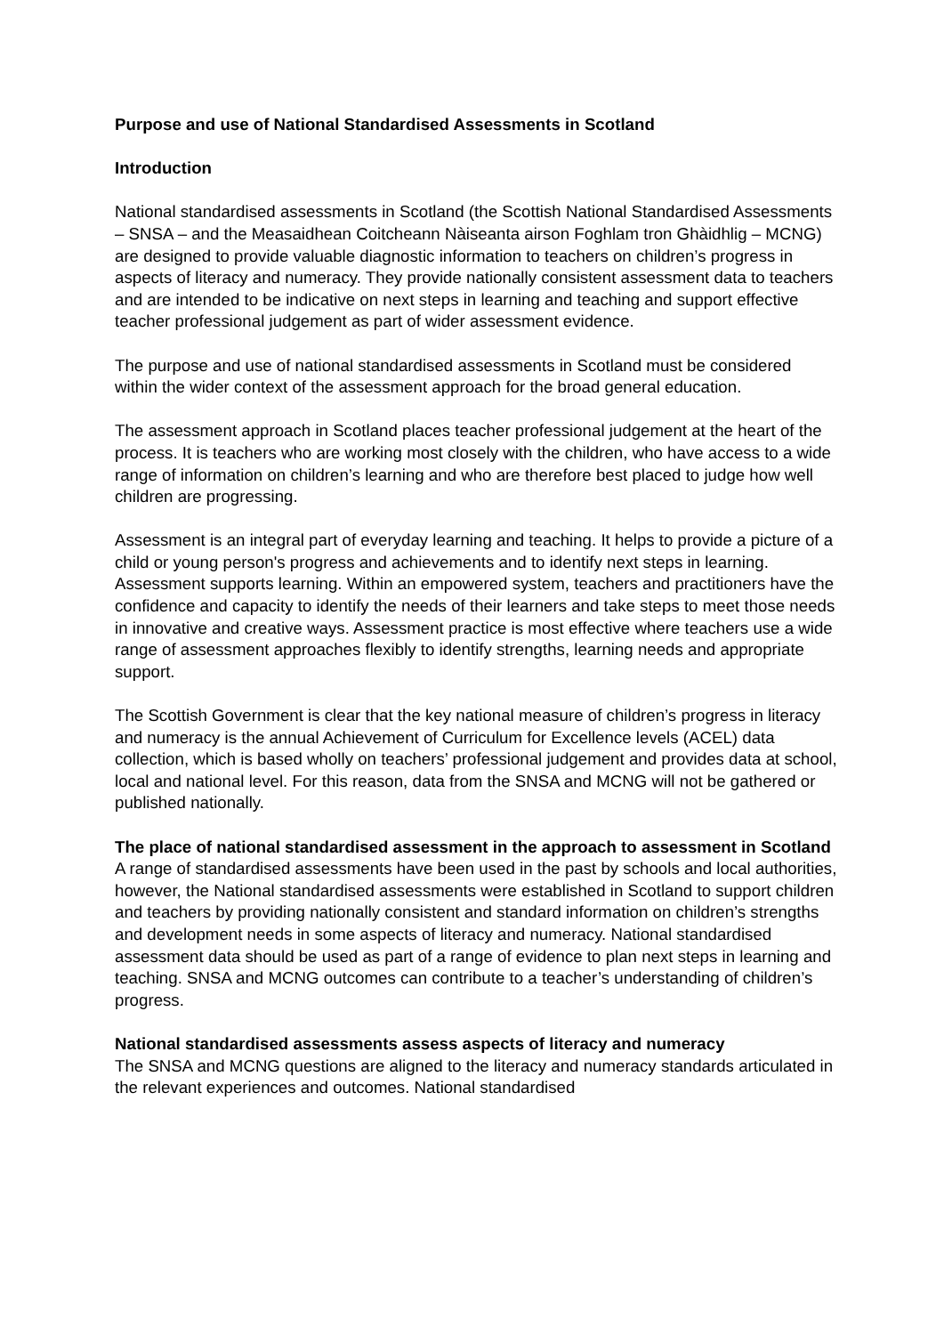Purpose and use of National Standardised Assessments in Scotland
Introduction
National standardised assessments in Scotland (the Scottish National Standardised Assessments – SNSA – and the Measaidhean Coitcheann Nàiseanta airson Foghlam tron Ghàidhlig – MCNG) are designed to provide valuable diagnostic information to teachers on children’s progress in aspects of literacy and numeracy. They provide nationally consistent assessment data to teachers and are intended to be indicative on next steps in learning and teaching and support effective teacher professional judgement as part of wider assessment evidence.
The purpose and use of national standardised assessments in Scotland must be considered within the wider context of the assessment approach for the broad general education.
The assessment approach in Scotland places teacher professional judgement at the heart of the process. It is teachers who are working most closely with the children, who have access to a wide range of information on children’s learning and who are therefore best placed to judge how well children are progressing.
Assessment is an integral part of everyday learning and teaching. It helps to provide a picture of a child or young person's progress and achievements and to identify next steps in learning. Assessment supports learning. Within an empowered system, teachers and practitioners have the confidence and capacity to identify the needs of their learners and take steps to meet those needs in innovative and creative ways. Assessment practice is most effective where teachers use a wide range of assessment approaches flexibly to identify strengths, learning needs and appropriate support.
The Scottish Government is clear that the key national measure of children’s progress in literacy and numeracy is the annual Achievement of Curriculum for Excellence levels (ACEL) data collection, which is based wholly on teachers’ professional judgement and provides data at school, local and national level. For this reason, data from the SNSA and MCNG will not be gathered or published nationally.
The place of national standardised assessment in the approach to assessment in Scotland
A range of standardised assessments have been used in the past by schools and local authorities, however, the National standardised assessments were established in Scotland to support children and teachers by providing nationally consistent and standard information on children’s strengths and development needs in some aspects of literacy and numeracy. National standardised assessment data should be used as part of a range of evidence to plan next steps in learning and teaching. SNSA and MCNG outcomes can contribute to a teacher’s understanding of children’s progress.
National standardised assessments assess aspects of literacy and numeracy
The SNSA and MCNG questions are aligned to the literacy and numeracy standards articulated in the relevant experiences and outcomes. National standardised